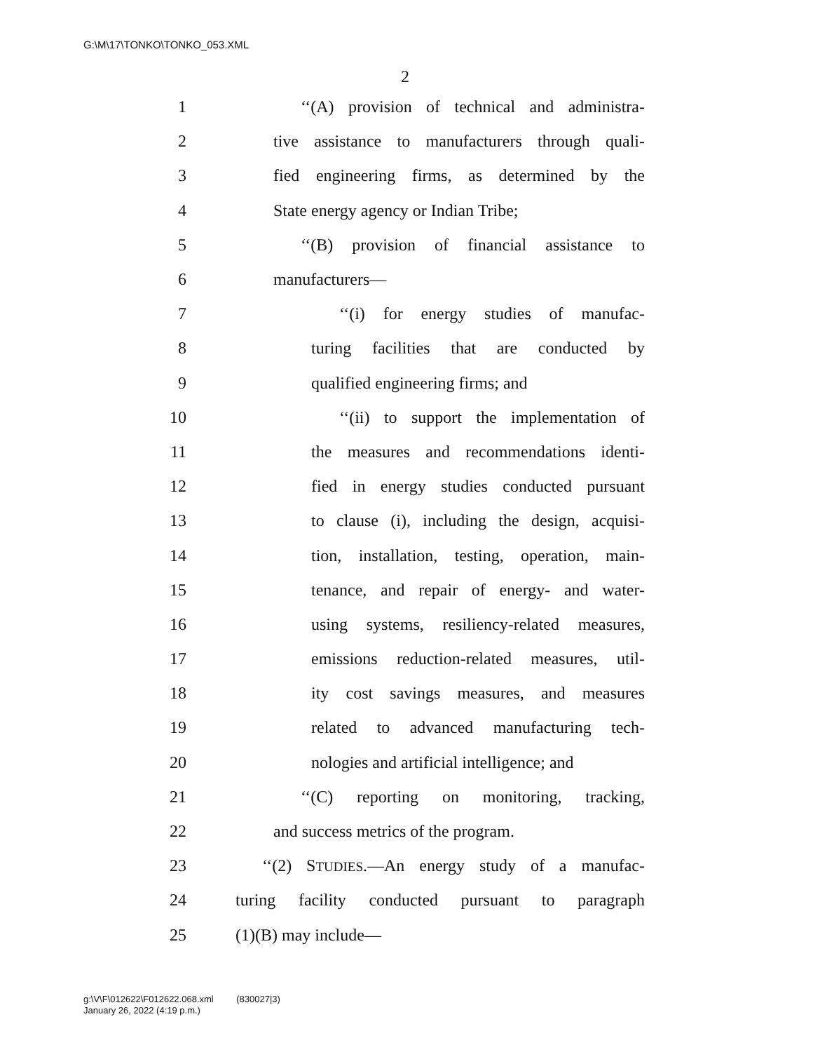G:\M\17\TONKO\TONKO_053.XML
2
1
‘‘(A) provision of technical and administra-
2
tive assistance to manufacturers through quali-
3
fied engineering firms, as determined by the
4
State energy agency or Indian Tribe;
5
‘‘(B) provision of financial assistance to
6 manufacturers—
7
‘‘(i) for energy studies of manufac-
8
turing facilities that are conducted by
9
qualified engineering firms; and
10
‘‘(ii) to support the implementation of
11
the measures and recommendations identi-
12
fied in energy studies conducted pursuant
13
to clause (i), including the design, acquisi-
14
tion, installation, testing, operation, main-
15
tenance, and repair of energy- and water-
16
using systems, resiliency-related measures,
17
emissions reduction-related measures, util-
18
ity cost savings measures, and measures
19
related to advanced manufacturing tech-
20
nologies and artificial intelligence; and
21
‘‘(C) reporting on monitoring, tracking,
22
and success metrics of the program.
23
‘‘(2) STUDIES.—An energy study of a manufac-
24
turing facility conducted pursuant to paragraph
25 (1)(B) may include—
g:\V\F\012622\F012622.068.xml (830027|3)
January 26, 2022 (4:19 p.m.)